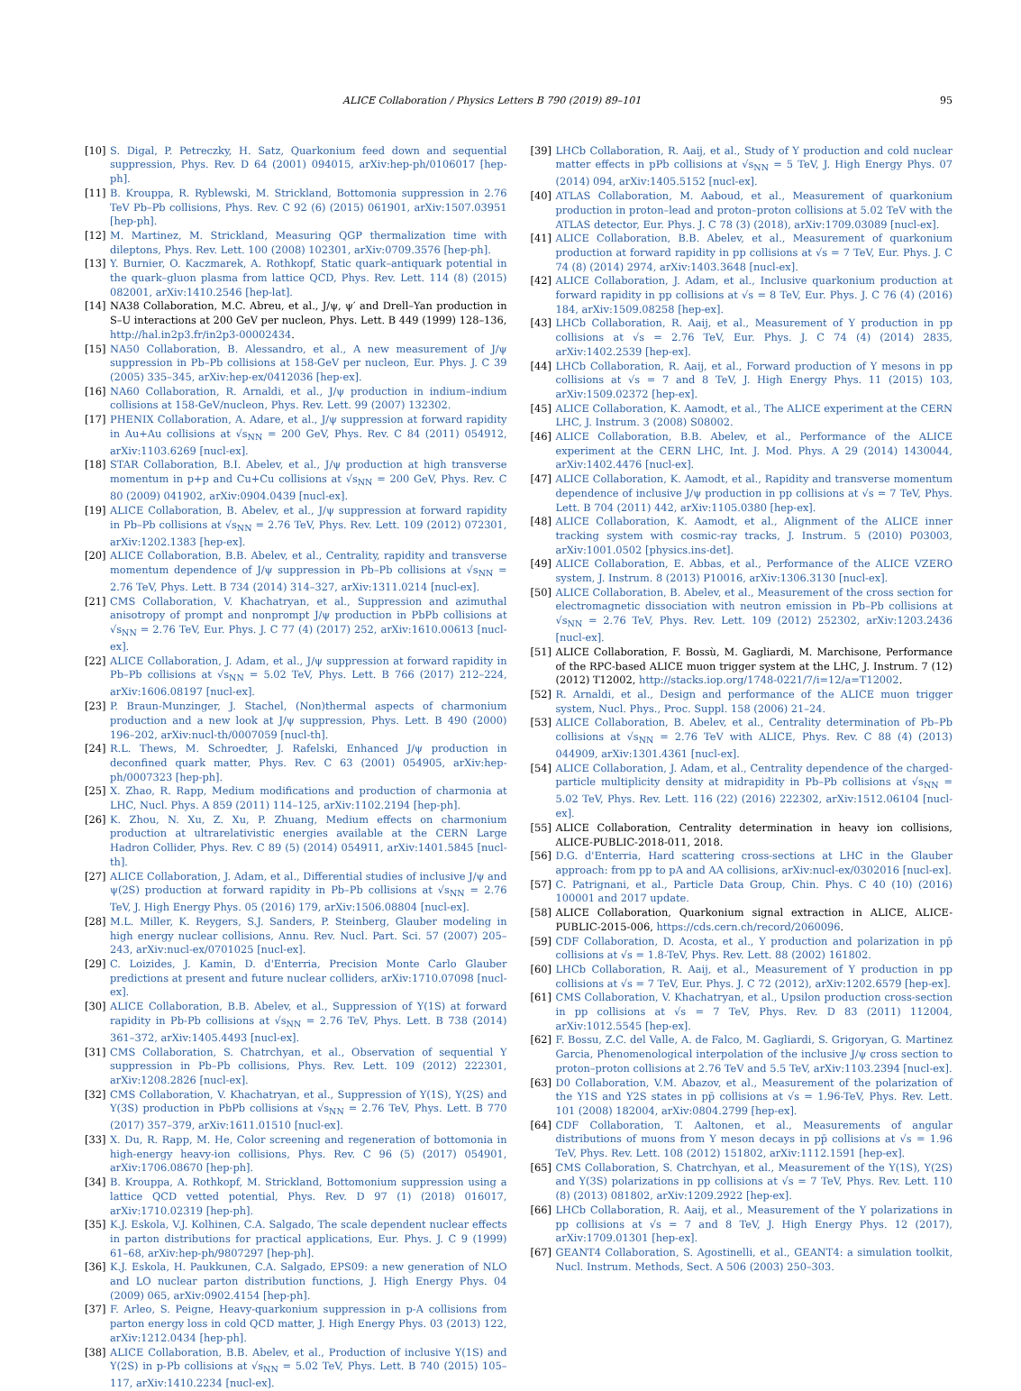ALICE Collaboration / Physics Letters B 790 (2019) 89–101 95
[10] S. Digal, P. Petreczky, H. Satz, Quarkonium feed down and sequential suppression, Phys. Rev. D 64 (2001) 094015, arXiv:hep-ph/0106017 [hep-ph].
[11] B. Krouppa, R. Ryblewski, M. Strickland, Bottomonia suppression in 2.76 TeV Pb–Pb collisions, Phys. Rev. C 92 (6) (2015) 061901, arXiv:1507.03951 [hep-ph].
[12] M. Martinez, M. Strickland, Measuring QGP thermalization time with dileptons, Phys. Rev. Lett. 100 (2008) 102301, arXiv:0709.3576 [hep-ph].
[13] Y. Burnier, O. Kaczmarek, A. Rothkopf, Static quark–antiquark potential in the quark–gluon plasma from lattice QCD, Phys. Rev. Lett. 114 (8) (2015) 082001, arXiv:1410.2546 [hep-lat].
[14] NA38 Collaboration, M.C. Abreu, et al., J/ψ, ψ′ and Drell–Yan production in S–U interactions at 200 GeV per nucleon, Phys. Lett. B 449 (1999) 128–136, http://hal.in2p3.fr/in2p3-00002434.
[15] NA50 Collaboration, B. Alessandro, et al., A new measurement of J/ψ suppression in Pb–Pb collisions at 158-GeV per nucleon, Eur. Phys. J. C 39 (2005) 335–345, arXiv:hep-ex/0412036 [hep-ex].
[16] NA60 Collaboration, R. Arnaldi, et al., J/ψ production in indium–indium collisions at 158-GeV/nucleon, Phys. Rev. Lett. 99 (2007) 132302.
[17] PHENIX Collaboration, A. Adare, et al., J/ψ suppression at forward rapidity in Au+Au collisions at √s<sub>NN</sub> = 200 GeV, Phys. Rev. C 84 (2011) 054912, arXiv:1103.6269 [nucl-ex].
[18] STAR Collaboration, B.I. Abelev, et al., J/ψ production at high transverse momentum in p+p and Cu+Cu collisions at √s<sub>NN</sub> = 200 GeV, Phys. Rev. C 80 (2009) 041902, arXiv:0904.0439 [nucl-ex].
[19] ALICE Collaboration, B. Abelev, et al., J/ψ suppression at forward rapidity in Pb–Pb collisions at √s<sub>NN</sub> = 2.76 TeV, Phys. Rev. Lett. 109 (2012) 072301, arXiv:1202.1383 [hep-ex].
[20] ALICE Collaboration, B.B. Abelev, et al., Centrality, rapidity and transverse momentum dependence of J/ψ suppression in Pb–Pb collisions at √s<sub>NN</sub> = 2.76 TeV, Phys. Lett. B 734 (2014) 314–327, arXiv:1311.0214 [nucl-ex].
[21] CMS Collaboration, V. Khachatryan, et al., Suppression and azimuthal anisotropy of prompt and nonprompt J/ψ production in PbPb collisions at √s<sub>NN</sub> = 2.76 TeV, Eur. Phys. J. C 77 (4) (2017) 252, arXiv:1610.00613 [nucl-ex].
[22] ALICE Collaboration, J. Adam, et al., J/ψ suppression at forward rapidity in Pb–Pb collisions at √s<sub>NN</sub> = 5.02 TeV, Phys. Lett. B 766 (2017) 212–224, arXiv:1606.08197 [nucl-ex].
[23] P. Braun-Munzinger, J. Stachel, (Non)thermal aspects of charmonium production and a new look at J/ψ suppression, Phys. Lett. B 490 (2000) 196–202, arXiv:nucl-th/0007059 [nucl-th].
[24] R.L. Thews, M. Schroedter, J. Rafelski, Enhanced J/ψ production in deconfined quark matter, Phys. Rev. C 63 (2001) 054905, arXiv:hep-ph/0007323 [hep-ph].
[25] X. Zhao, R. Rapp, Medium modifications and production of charmonia at LHC, Nucl. Phys. A 859 (2011) 114–125, arXiv:1102.2194 [hep-ph].
[26] K. Zhou, N. Xu, Z. Xu, P. Zhuang, Medium effects on charmonium production at ultrarelativistic energies available at the CERN Large Hadron Collider, Phys. Rev. C 89 (5) (2014) 054911, arXiv:1401.5845 [nucl-th].
[27] ALICE Collaboration, J. Adam, et al., Differential studies of inclusive J/ψ and ψ(2S) production at forward rapidity in Pb–Pb collisions at √s<sub>NN</sub> = 2.76 TeV, J. High Energy Phys. 05 (2016) 179, arXiv:1506.08804 [nucl-ex].
[28] M.L. Miller, K. Reygers, S.J. Sanders, P. Steinberg, Glauber modeling in high energy nuclear collisions, Annu. Rev. Nucl. Part. Sci. 57 (2007) 205–243, arXiv:nucl-ex/0701025 [nucl-ex].
[29] C. Loizides, J. Kamin, D. d'Enterria, Precision Monte Carlo Glauber predictions at present and future nuclear colliders, arXiv:1710.07098 [nucl-ex].
[30] ALICE Collaboration, B.B. Abelev, et al., Suppression of Υ(1S) at forward rapidity in Pb-Pb collisions at √s<sub>NN</sub> = 2.76 TeV, Phys. Lett. B 738 (2014) 361–372, arXiv:1405.4493 [nucl-ex].
[31] CMS Collaboration, S. Chatrchyan, et al., Observation of sequential Υ suppression in Pb–Pb collisions, Phys. Rev. Lett. 109 (2012) 222301, arXiv:1208.2826 [nucl-ex].
[32] CMS Collaboration, V. Khachatryan, et al., Suppression of Υ(1S), Υ(2S) and Υ(3S) production in PbPb collisions at √s<sub>NN</sub> = 2.76 TeV, Phys. Lett. B 770 (2017) 357–379, arXiv:1611.01510 [nucl-ex].
[33] X. Du, R. Rapp, M. He, Color screening and regeneration of bottomonia in high-energy heavy-ion collisions, Phys. Rev. C 96 (5) (2017) 054901, arXiv:1706.08670 [hep-ph].
[34] B. Krouppa, A. Rothkopf, M. Strickland, Bottomonium suppression using a lattice QCD vetted potential, Phys. Rev. D 97 (1) (2018) 016017, arXiv:1710.02319 [hep-ph].
[35] K.J. Eskola, V.J. Kolhinen, C.A. Salgado, The scale dependent nuclear effects in parton distributions for practical applications, Eur. Phys. J. C 9 (1999) 61–68, arXiv:hep-ph/9807297 [hep-ph].
[36] K.J. Eskola, H. Paukkunen, C.A. Salgado, EPS09: a new generation of NLO and LO nuclear parton distribution functions, J. High Energy Phys. 04 (2009) 065, arXiv:0902.4154 [hep-ph].
[37] F. Arleo, S. Peigne, Heavy-quarkonium suppression in p-A collisions from parton energy loss in cold QCD matter, J. High Energy Phys. 03 (2013) 122, arXiv:1212.0434 [hep-ph].
[38] ALICE Collaboration, B.B. Abelev, et al., Production of inclusive Υ(1S) and Υ(2S) in p-Pb collisions at √s<sub>NN</sub> = 5.02 TeV, Phys. Lett. B 740 (2015) 105–117, arXiv:1410.2234 [nucl-ex].
[39] LHCb Collaboration, R. Aaij, et al., Study of Υ production and cold nuclear matter effects in pPb collisions at √s<sub>NN</sub> = 5 TeV, J. High Energy Phys. 07 (2014) 094, arXiv:1405.5152 [nucl-ex].
[40] ATLAS Collaboration, M. Aaboud, et al., Measurement of quarkonium production in proton–lead and proton–proton collisions at 5.02 TeV with the ATLAS detector, Eur. Phys. J. C 78 (3) (2018), arXiv:1709.03089 [nucl-ex].
[41] ALICE Collaboration, B.B. Abelev, et al., Measurement of quarkonium production at forward rapidity in pp collisions at √s = 7 TeV, Eur. Phys. J. C 74 (8) (2014) 2974, arXiv:1403.3648 [nucl-ex].
[42] ALICE Collaboration, J. Adam, et al., Inclusive quarkonium production at forward rapidity in pp collisions at √s = 8 TeV, Eur. Phys. J. C 76 (4) (2016) 184, arXiv:1509.08258 [hep-ex].
[43] LHCb Collaboration, R. Aaij, et al., Measurement of Υ production in pp collisions at √s = 2.76 TeV, Eur. Phys. J. C 74 (4) (2014) 2835, arXiv:1402.2539 [hep-ex].
[44] LHCb Collaboration, R. Aaij, et al., Forward production of Υ mesons in pp collisions at √s = 7 and 8 TeV, J. High Energy Phys. 11 (2015) 103, arXiv:1509.02372 [hep-ex].
[45] ALICE Collaboration, K. Aamodt, et al., The ALICE experiment at the CERN LHC, J. Instrum. 3 (2008) S08002.
[46] ALICE Collaboration, B.B. Abelev, et al., Performance of the ALICE experiment at the CERN LHC, Int. J. Mod. Phys. A 29 (2014) 1430044, arXiv:1402.4476 [nucl-ex].
[47] ALICE Collaboration, K. Aamodt, et al., Rapidity and transverse momentum dependence of inclusive J/ψ production in pp collisions at √s = 7 TeV, Phys. Lett. B 704 (2011) 442, arXiv:1105.0380 [hep-ex].
[48] ALICE Collaboration, K. Aamodt, et al., Alignment of the ALICE inner tracking system with cosmic-ray tracks, J. Instrum. 5 (2010) P03003, arXiv:1001.0502 [physics.ins-det].
[49] ALICE Collaboration, E. Abbas, et al., Performance of the ALICE VZERO system, J. Instrum. 8 (2013) P10016, arXiv:1306.3130 [nucl-ex].
[50] ALICE Collaboration, B. Abelev, et al., Measurement of the cross section for electromagnetic dissociation with neutron emission in Pb–Pb collisions at √s<sub>NN</sub> = 2.76 TeV, Phys. Rev. Lett. 109 (2012) 252302, arXiv:1203.2436 [nucl-ex].
[51] ALICE Collaboration, F. Bossù, M. Gagliardi, M. Marchisone, Performance of the RPC-based ALICE muon trigger system at the LHC, J. Instrum. 7 (12) (2012) T12002, http://stacks.iop.org/1748-0221/7/i=12/a=T12002.
[52] R. Arnaldi, et al., Design and performance of the ALICE muon trigger system, Nucl. Phys., Proc. Suppl. 158 (2006) 21–24.
[53] ALICE Collaboration, B. Abelev, et al., Centrality determination of Pb–Pb collisions at √s<sub>NN</sub> = 2.76 TeV with ALICE, Phys. Rev. C 88 (4) (2013) 044909, arXiv:1301.4361 [nucl-ex].
[54] ALICE Collaboration, J. Adam, et al., Centrality dependence of the charged-particle multiplicity density at midrapidity in Pb–Pb collisions at √s<sub>NN</sub> = 5.02 TeV, Phys. Rev. Lett. 116 (22) (2016) 222302, arXiv:1512.06104 [nucl-ex].
[55] ALICE Collaboration, Centrality determination in heavy ion collisions, ALICE-PUBLIC-2018-011, 2018.
[56] D.G. d'Enterria, Hard scattering cross-sections at LHC in the Glauber approach: from pp to pA and AA collisions, arXiv:nucl-ex/0302016 [nucl-ex].
[57] C. Patrignani, et al., Particle Data Group, Chin. Phys. C 40 (10) (2016) 100001 and 2017 update.
[58] ALICE Collaboration, Quarkonium signal extraction in ALICE, ALICE-PUBLIC-2015-006, https://cds.cern.ch/record/2060096.
[59] CDF Collaboration, D. Acosta, et al., Υ production and polarization in pp̄ collisions at √s = 1.8-TeV, Phys. Rev. Lett. 88 (2002) 161802.
[60] LHCb Collaboration, R. Aaij, et al., Measurement of Υ production in pp collisions at √s = 7 TeV, Eur. Phys. J. C 72 (2012), arXiv:1202.6579 [hep-ex].
[61] CMS Collaboration, V. Khachatryan, et al., Upsilon production cross-section in pp collisions at √s = 7 TeV, Phys. Rev. D 83 (2011) 112004, arXiv:1012.5545 [hep-ex].
[62] F. Bossu, Z.C. del Valle, A. de Falco, M. Gagliardi, S. Grigoryan, G. Martinez Garcia, Phenomenological interpolation of the inclusive J/ψ cross section to proton–proton collisions at 2.76 TeV and 5.5 TeV, arXiv:1103.2394 [nucl-ex].
[63] D0 Collaboration, V.M. Abazov, et al., Measurement of the polarization of the Υ1S and Υ2S states in pp̄ collisions at √s = 1.96-TeV, Phys. Rev. Lett. 101 (2008) 182004, arXiv:0804.2799 [hep-ex].
[64] CDF Collaboration, T. Aaltonen, et al., Measurements of angular distributions of muons from Υ meson decays in pp̄ collisions at √s = 1.96 TeV, Phys. Rev. Lett. 108 (2012) 151802, arXiv:1112.1591 [hep-ex].
[65] CMS Collaboration, S. Chatrchyan, et al., Measurement of the Υ(1S), Υ(2S) and Υ(3S) polarizations in pp collisions at √s = 7 TeV, Phys. Rev. Lett. 110 (8) (2013) 081802, arXiv:1209.2922 [hep-ex].
[66] LHCb Collaboration, R. Aaij, et al., Measurement of the Υ polarizations in pp collisions at √s = 7 and 8 TeV, J. High Energy Phys. 12 (2017), arXiv:1709.01301 [hep-ex].
[67] GEANT4 Collaboration, S. Agostinelli, et al., GEANT4: a simulation toolkit, Nucl. Instrum. Methods, Sect. A 506 (2003) 250–303.